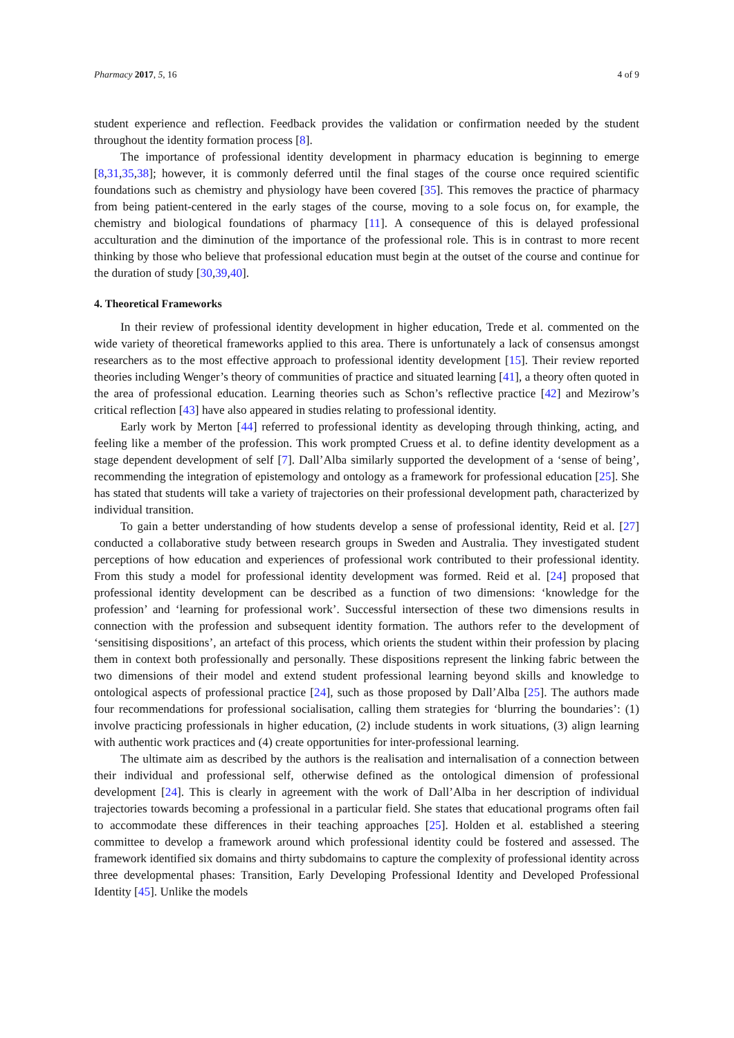Pharmacy 2017, 5, 16 4 of 9
student experience and reflection. Feedback provides the validation or confirmation needed by the student throughout the identity formation process [8].
The importance of professional identity development in pharmacy education is beginning to emerge [8,31,35,38]; however, it is commonly deferred until the final stages of the course once required scientific foundations such as chemistry and physiology have been covered [35]. This removes the practice of pharmacy from being patient-centered in the early stages of the course, moving to a sole focus on, for example, the chemistry and biological foundations of pharmacy [11]. A consequence of this is delayed professional acculturation and the diminution of the importance of the professional role. This is in contrast to more recent thinking by those who believe that professional education must begin at the outset of the course and continue for the duration of study [30,39,40].
4. Theoretical Frameworks
In their review of professional identity development in higher education, Trede et al. commented on the wide variety of theoretical frameworks applied to this area. There is unfortunately a lack of consensus amongst researchers as to the most effective approach to professional identity development [15]. Their review reported theories including Wenger’s theory of communities of practice and situated learning [41], a theory often quoted in the area of professional education. Learning theories such as Schon’s reflective practice [42] and Mezirow’s critical reflection [43] have also appeared in studies relating to professional identity.
Early work by Merton [44] referred to professional identity as developing through thinking, acting, and feeling like a member of the profession. This work prompted Cruess et al. to define identity development as a stage dependent development of self [7]. Dall’Alba similarly supported the development of a ‘sense of being’, recommending the integration of epistemology and ontology as a framework for professional education [25]. She has stated that students will take a variety of trajectories on their professional development path, characterized by individual transition.
To gain a better understanding of how students develop a sense of professional identity, Reid et al. [27] conducted a collaborative study between research groups in Sweden and Australia. They investigated student perceptions of how education and experiences of professional work contributed to their professional identity. From this study a model for professional identity development was formed. Reid et al. [24] proposed that professional identity development can be described as a function of two dimensions: ‘knowledge for the profession’ and ‘learning for professional work’. Successful intersection of these two dimensions results in connection with the profession and subsequent identity formation. The authors refer to the development of ‘sensitising dispositions’, an artefact of this process, which orients the student within their profession by placing them in context both professionally and personally. These dispositions represent the linking fabric between the two dimensions of their model and extend student professional learning beyond skills and knowledge to ontological aspects of professional practice [24], such as those proposed by Dall’Alba [25]. The authors made four recommendations for professional socialisation, calling them strategies for ‘blurring the boundaries’: (1) involve practicing professionals in higher education, (2) include students in work situations, (3) align learning with authentic work practices and (4) create opportunities for inter-professional learning.
The ultimate aim as described by the authors is the realisation and internalisation of a connection between their individual and professional self, otherwise defined as the ontological dimension of professional development [24]. This is clearly in agreement with the work of Dall’Alba in her description of individual trajectories towards becoming a professional in a particular field. She states that educational programs often fail to accommodate these differences in their teaching approaches [25]. Holden et al. established a steering committee to develop a framework around which professional identity could be fostered and assessed. The framework identified six domains and thirty subdomains to capture the complexity of professional identity across three developmental phases: Transition, Early Developing Professional Identity and Developed Professional Identity [45]. Unlike the models